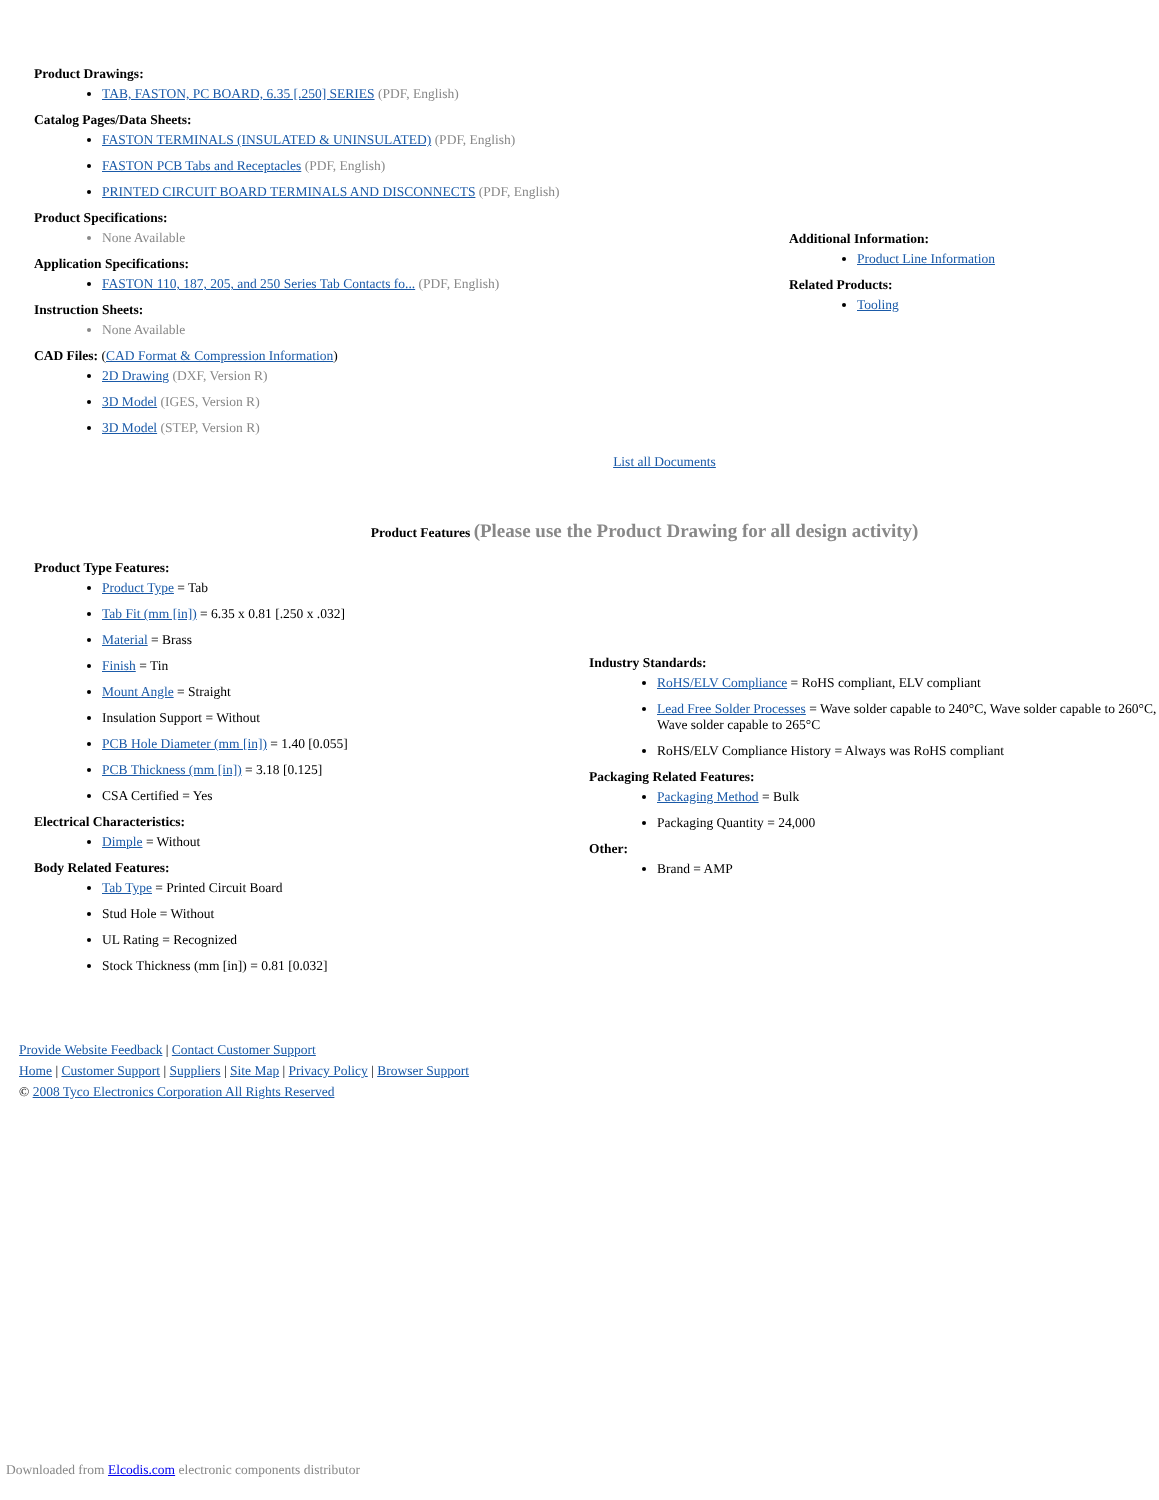Product Drawings:
TAB, FASTON, PC BOARD, 6.35 [.250] SERIES (PDF, English)
Catalog Pages/Data Sheets:
FASTON TERMINALS (INSULATED & UNINSULATED) (PDF, English)
FASTON PCB Tabs and Receptacles (PDF, English)
PRINTED CIRCUIT BOARD TERMINALS AND DISCONNECTS (PDF, English)
Product Specifications:
None Available
Application Specifications:
FASTON 110, 187, 205, and 250 Series Tab Contacts fo... (PDF, English)
Instruction Sheets:
None Available
CAD Files: (CAD Format & Compression Information)
2D Drawing (DXF, Version R)
3D Model (IGES, Version R)
3D Model (STEP, Version R)
Additional Information:
Product Line Information
Related Products:
Tooling
List all Documents
Product Features (Please use the Product Drawing for all design activity)
Product Type Features:
Product Type = Tab
Tab Fit (mm [in]) = 6.35 x 0.81 [.250 x .032]
Material = Brass
Finish = Tin
Mount Angle = Straight
Insulation Support = Without
PCB Hole Diameter (mm [in]) = 1.40 [0.055]
PCB Thickness (mm [in]) = 3.18 [0.125]
CSA Certified = Yes
Electrical Characteristics:
Dimple = Without
Body Related Features:
Tab Type = Printed Circuit Board
Stud Hole = Without
UL Rating = Recognized
Stock Thickness (mm [in]) = 0.81 [0.032]
Industry Standards:
RoHS/ELV Compliance = RoHS compliant, ELV compliant
Lead Free Solder Processes = Wave solder capable to 240°C, Wave solder capable to 260°C, Wave solder capable to 265°C
RoHS/ELV Compliance History = Always was RoHS compliant
Packaging Related Features:
Packaging Method = Bulk
Packaging Quantity = 24,000
Other:
Brand = AMP
Provide Website Feedback | Contact Customer Support
Home | Customer Support | Suppliers | Site Map | Privacy Policy | Browser Support
© 2008 Tyco Electronics Corporation All Rights Reserved
Downloaded from Elcodis.com electronic components distributor